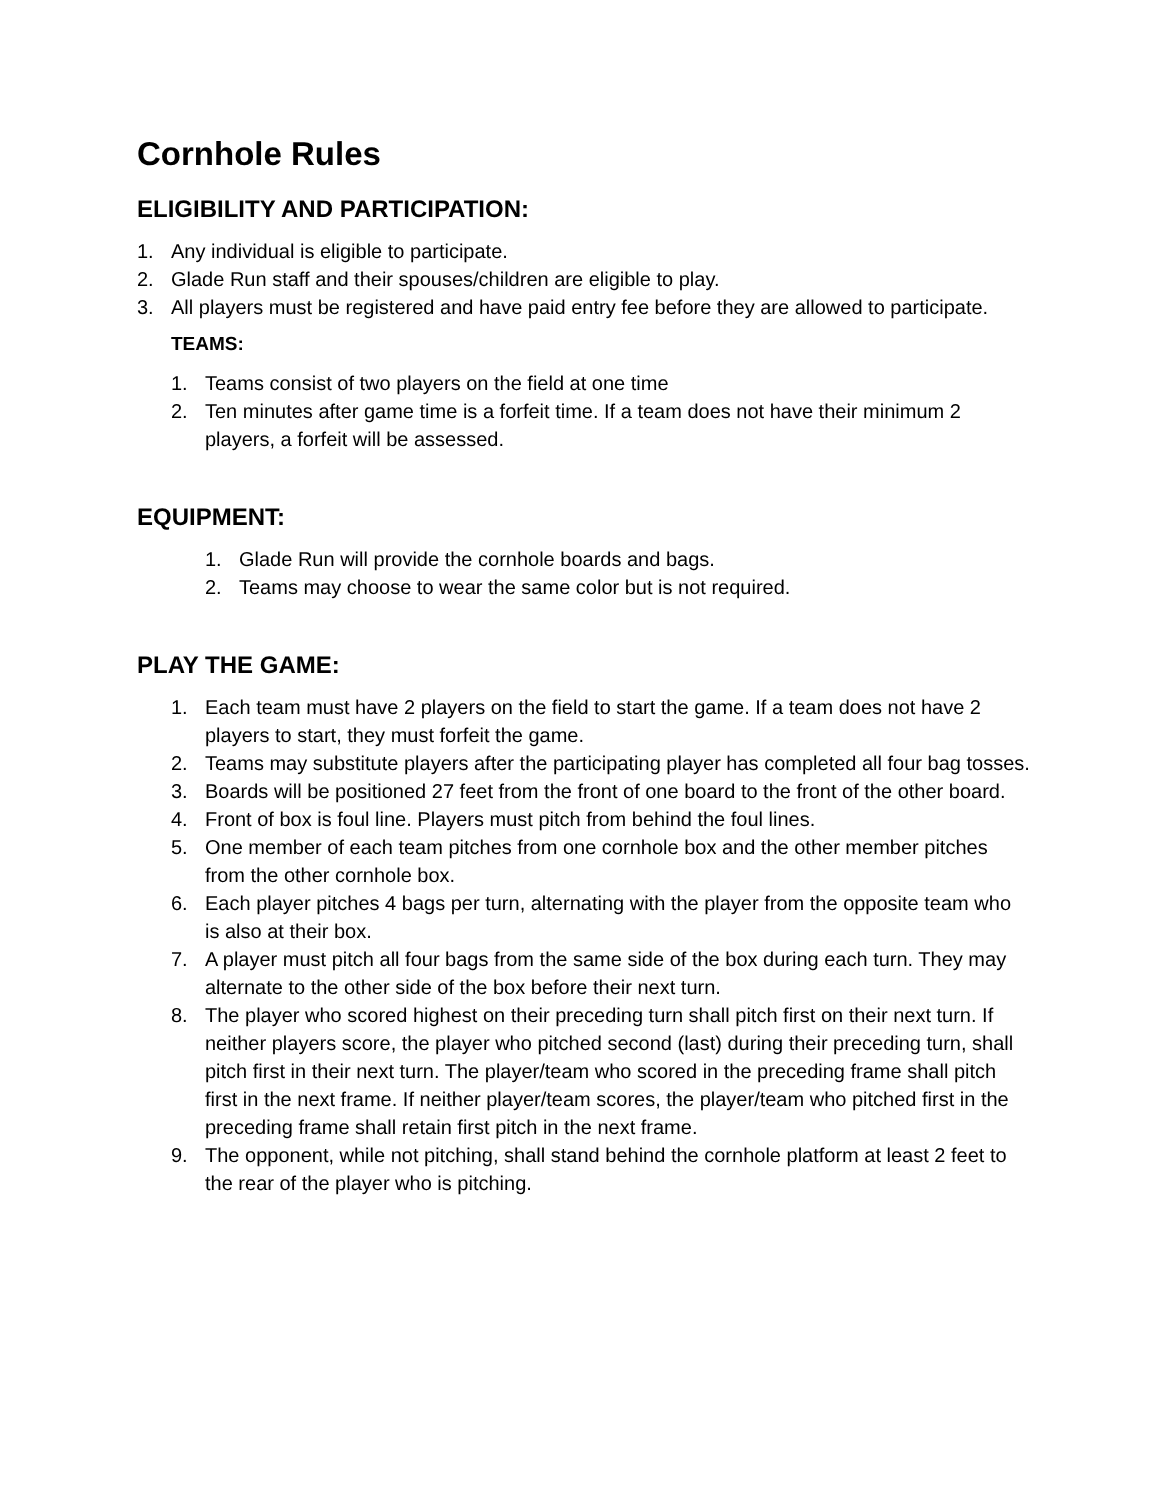Cornhole Rules
ELIGIBILITY AND PARTICIPATION:
1. Any individual is eligible to participate.
2. Glade Run staff and their spouses/children are eligible to play.
3. All players must be registered and have paid entry fee before they are allowed to participate.
TEAMS:
1. Teams consist of two players on the field at one time
2. Ten minutes after game time is a forfeit time. If a team does not have their minimum 2 players, a forfeit will be assessed.
EQUIPMENT:
1. Glade Run will provide the cornhole boards and bags.
2. Teams may choose to wear the same color but is not required.
PLAY THE GAME:
1. Each team must have 2 players on the field to start the game. If a team does not have 2 players to start, they must forfeit the game.
2. Teams may substitute players after the participating player has completed all four bag tosses.
3. Boards will be positioned 27 feet from the front of one board to the front of the other board.
4. Front of box is foul line. Players must pitch from behind the foul lines.
5. One member of each team pitches from one cornhole box and the other member pitches from the other cornhole box.
6. Each player pitches 4 bags per turn, alternating with the player from the opposite team who is also at their box.
7. A player must pitch all four bags from the same side of the box during each turn. They may alternate to the other side of the box before their next turn.
8. The player who scored highest on their preceding turn shall pitch first on their next turn. If neither players score, the player who pitched second (last) during their preceding turn, shall pitch first in their next turn. The player/team who scored in the preceding frame shall pitch first in the next frame. If neither player/team scores, the player/team who pitched first in the preceding frame shall retain first pitch in the next frame.
9. The opponent, while not pitching, shall stand behind the cornhole platform at least 2 feet to the rear of the player who is pitching.